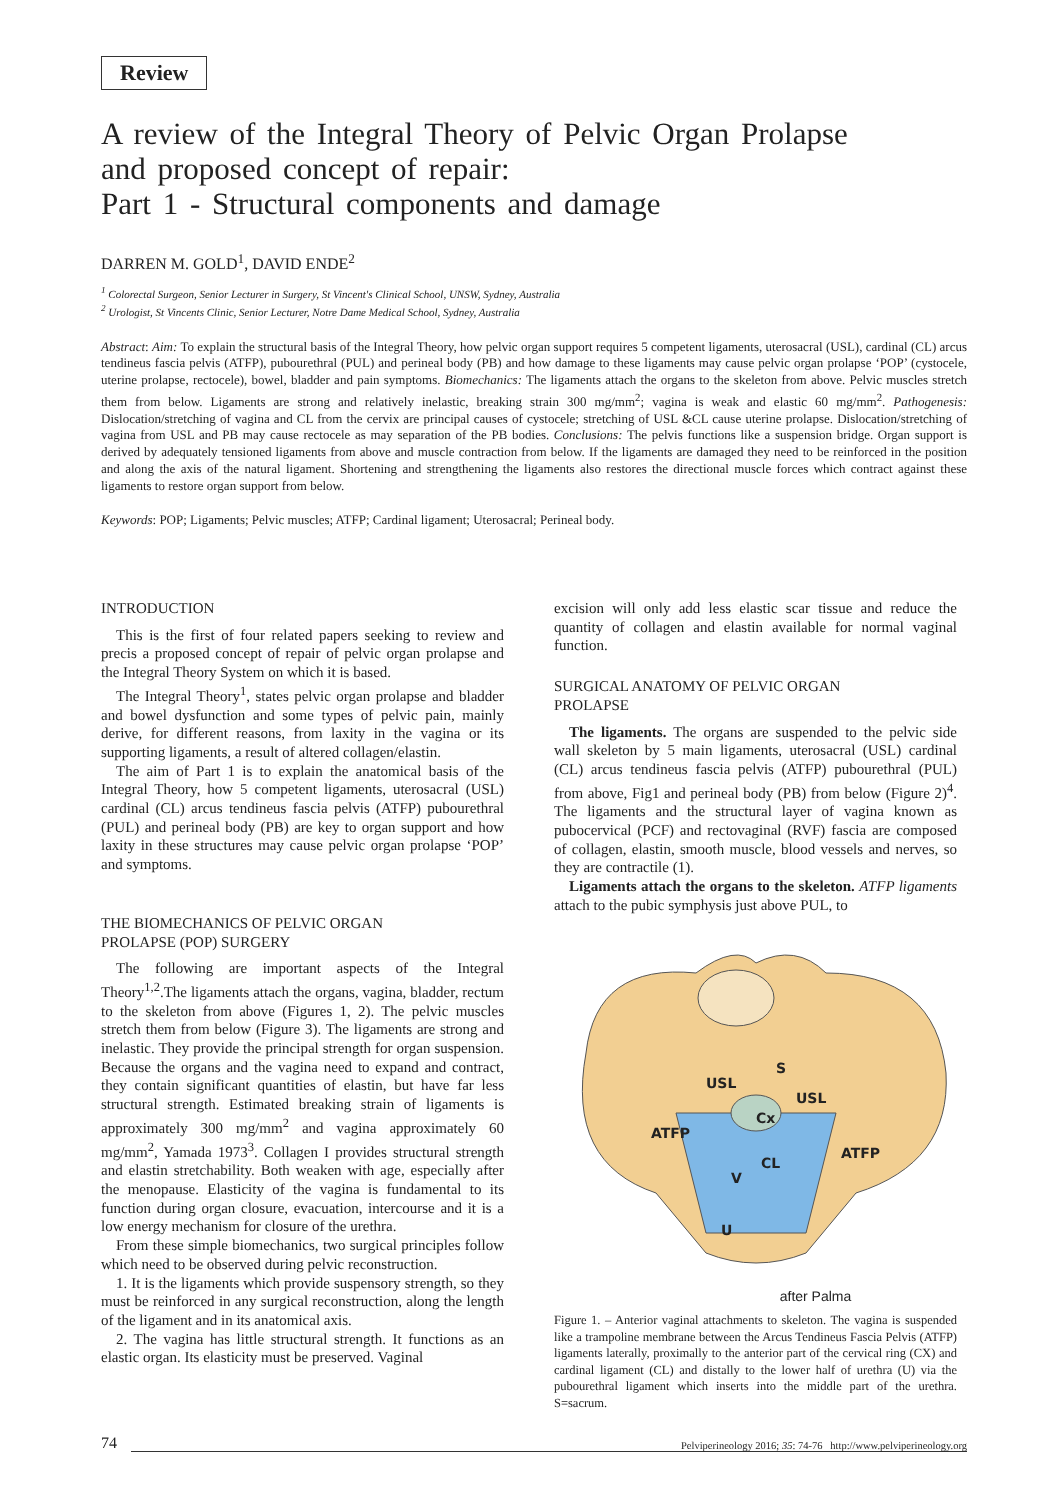Review
A review of the Integral Theory of Pelvic Organ Prolapse
and proposed concept of repair:
Part 1 - Structural components and damage
DARREN M. GOLD<sup>1</sup>, DAVID ENDE<sup>2</sup>
<sup>1</sup> Colorectal Surgeon, Senior Lecturer in Surgery, St Vincent's Clinical School, UNSW, Sydney, Australia
<sup>2</sup> Urologist, St Vincents Clinic, Senior Lecturer, Notre Dame Medical School, Sydney, Australia
Abstract: Aim: To explain the structural basis of the Integral Theory, how pelvic organ support requires 5 competent ligaments, uterosacral (USL), cardinal (CL) arcus tendineus fascia pelvis (ATFP), pubourethral (PUL) and perineal body (PB) and how damage to these ligaments may cause pelvic organ prolapse ‘POP’ (cystocele, uterine prolapse, rectocele), bowel, bladder and pain symptoms. Biomechanics: The ligaments attach the organs to the skeleton from above. Pelvic muscles stretch them from below. Ligaments are strong and relatively inelastic, breaking strain 300 mg/mm<sup>2</sup>; vagina is weak and elastic 60 mg/mm<sup>2</sup>. Pathogenesis: Dislocation/stretching of vagina and CL from the cervix are principal causes of cystocele; stretching of USL &CL cause uterine prolapse. Dislocation/stretching of vagina from USL and PB may cause rectocele as may separation of the PB bodies. Conclusions: The pelvis functions like a suspension bridge. Organ support is derived by adequately tensioned ligaments from above and muscle contraction from below. If the ligaments are damaged they need to be reinforced in the position and along the axis of the natural ligament. Shortening and strengthening the ligaments also restores the directional muscle forces which contract against these ligaments to restore organ support from below.
Keywords: POP; Ligaments; Pelvic muscles; ATFP; Cardinal ligament; Uterosacral; Perineal body.
INTRODUCTION
This is the first of four related papers seeking to review and precis a proposed concept of repair of pelvic organ prolapse and the Integral Theory System on which it is based.
The Integral Theory<sup>1</sup>, states pelvic organ prolapse and bladder and bowel dysfunction and some types of pelvic pain, mainly derive, for different reasons, from laxity in the vagina or its supporting ligaments, a result of altered collagen/elastin.
The aim of Part 1 is to explain the anatomical basis of the Integral Theory, how 5 competent ligaments, uterosacral (USL) cardinal (CL) arcus tendineus fascia pelvis (ATFP) pubourethral (PUL) and perineal body (PB) are key to organ support and how laxity in these structures may cause pelvic organ prolapse ‘POP’ and symptoms.
THE BIOMECHANICS OF PELVIC ORGAN
PROLAPSE (POP) SURGERY
The following are important aspects of the Integral Theory<sup>1,2</sup>.The ligaments attach the organs, vagina, bladder, rectum to the skeleton from above (Figures 1, 2). The pelvic muscles stretch them from below (Figure 3). The ligaments are strong and inelastic. They provide the principal strength for organ suspension. Because the organs and the vagina need to expand and contract, they contain significant quantities of elastin, but have far less structural strength. Estimated breaking strain of ligaments is approximately 300 mg/mm<sup>2</sup> and vagina approximately 60 mg/mm<sup>2</sup>, Yamada 1973<sup>3</sup>. Collagen I provides structural strength and elastin stretchability. Both weaken with age, especially after the menopause. Elasticity of the vagina is fundamental to its function during organ closure, evacuation, intercourse and it is a low energy mechanism for closure of the urethra.
From these simple biomechanics, two surgical principles follow which need to be observed during pelvic reconstruction.
1. It is the ligaments which provide suspensory strength, so they must be reinforced in any surgical reconstruction, along the length of the ligament and in its anatomical axis.
2. The vagina has little structural strength. It functions as an elastic organ. Its elasticity must be preserved. Vaginal
excision will only add less elastic scar tissue and reduce the quantity of collagen and elastin available for normal vaginal function.
SURGICAL ANATOMY OF PELVIC ORGAN
PROLAPSE
The ligaments. The organs are suspended to the pelvic side wall skeleton by 5 main ligaments, uterosacral (USL) cardinal (CL) arcus tendineus fascia pelvis (ATFP) pubourethral (PUL) from above, Fig1 and perineal body (PB) from below (Figure 2)<sup>4</sup>. The ligaments and the structural layer of vagina known as pubocervical (PCF) and rectovaginal (RVF) fascia are composed of collagen, elastin, smooth muscle, blood vessels and nerves, so they are contractile (1).
Ligaments attach the organs to the skeleton. ATFP ligaments attach to the pubic symphysis just above PUL, to
S
USL
USL
Cx
ATFP
ATFP
CL
V
U
after Palma
Figure 1. – Anterior vaginal attachments to skeleton. The vagina is suspended like a trampoline membrane between the Arcus Tendineus Fascia Pelvis (ATFP) ligaments laterally, proximally to the anterior part of the cervical ring (CX) and cardinal ligament (CL) and distally to the lower half of urethra (U) via the pubourethral ligament which inserts into the middle part of the urethra. S=sacrum.
74 Pelviperineology 2016; 35: 74-76 http://www.pelviperineology.org